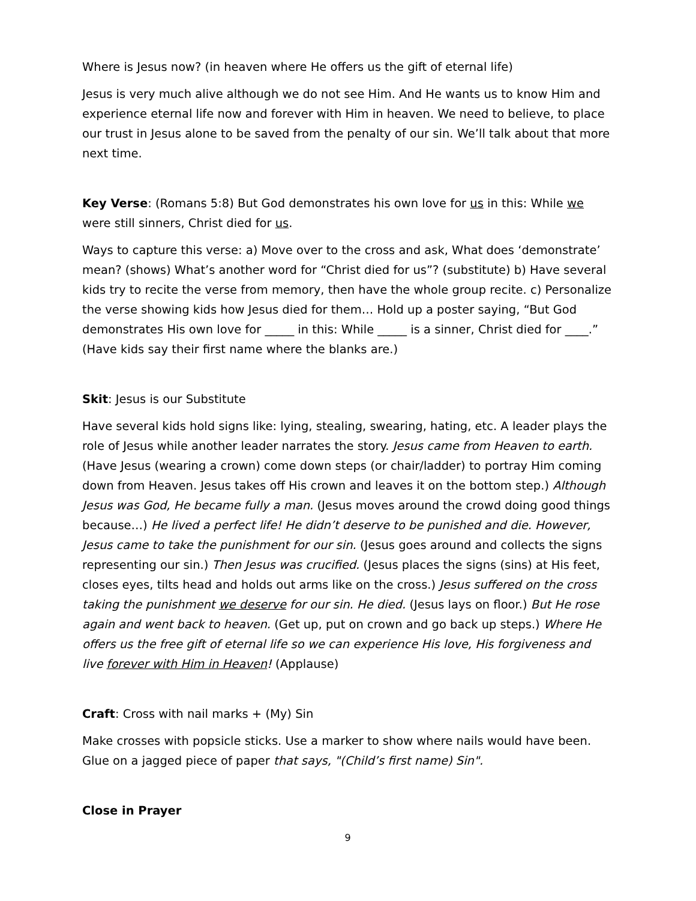Where is Jesus now? (in heaven where He offers us the gift of eternal life)
Jesus is very much alive although we do not see Him. And He wants us to know Him and experience eternal life now and forever with Him in heaven. We need to believe, to place our trust in Jesus alone to be saved from the penalty of our sin. We’ll talk about that more next time.
Key Verse: (Romans 5:8) But God demonstrates his own love for us in this: While we were still sinners, Christ died for us.
Ways to capture this verse: a) Move over to the cross and ask, What does ‘demonstrate’ mean? (shows) What’s another word for “Christ died for us”? (substitute) b) Have several kids try to recite the verse from memory, then have the whole group recite. c) Personalize the verse showing kids how Jesus died for them… Hold up a poster saying, “But God demonstrates His own love for _____ in this: While _____ is a sinner, Christ died for ____.” (Have kids say their first name where the blanks are.)
Skit: Jesus is our Substitute
Have several kids hold signs like: lying, stealing, swearing, hating, etc. A leader plays the role of Jesus while another leader narrates the story. Jesus came from Heaven to earth. (Have Jesus (wearing a crown) come down steps (or chair/ladder) to portray Him coming down from Heaven. Jesus takes off His crown and leaves it on the bottom step.) Although Jesus was God, He became fully a man. (Jesus moves around the crowd doing good things because…) He lived a perfect life! He didn’t deserve to be punished and die. However, Jesus came to take the punishment for our sin. (Jesus goes around and collects the signs representing our sin.) Then Jesus was crucified. (Jesus places the signs (sins) at His feet, closes eyes, tilts head and holds out arms like on the cross.) Jesus suffered on the cross taking the punishment we deserve for our sin. He died. (Jesus lays on floor.) But He rose again and went back to heaven. (Get up, put on crown and go back up steps.) Where He offers us the free gift of eternal life so we can experience His love, His forgiveness and live forever with Him in Heaven! (Applause)
Craft: Cross with nail marks + (My) Sin
Make crosses with popsicle sticks. Use a marker to show where nails would have been. Glue on a jagged piece of paper that says, "(Child’s first name) Sin".
Close in Prayer
9